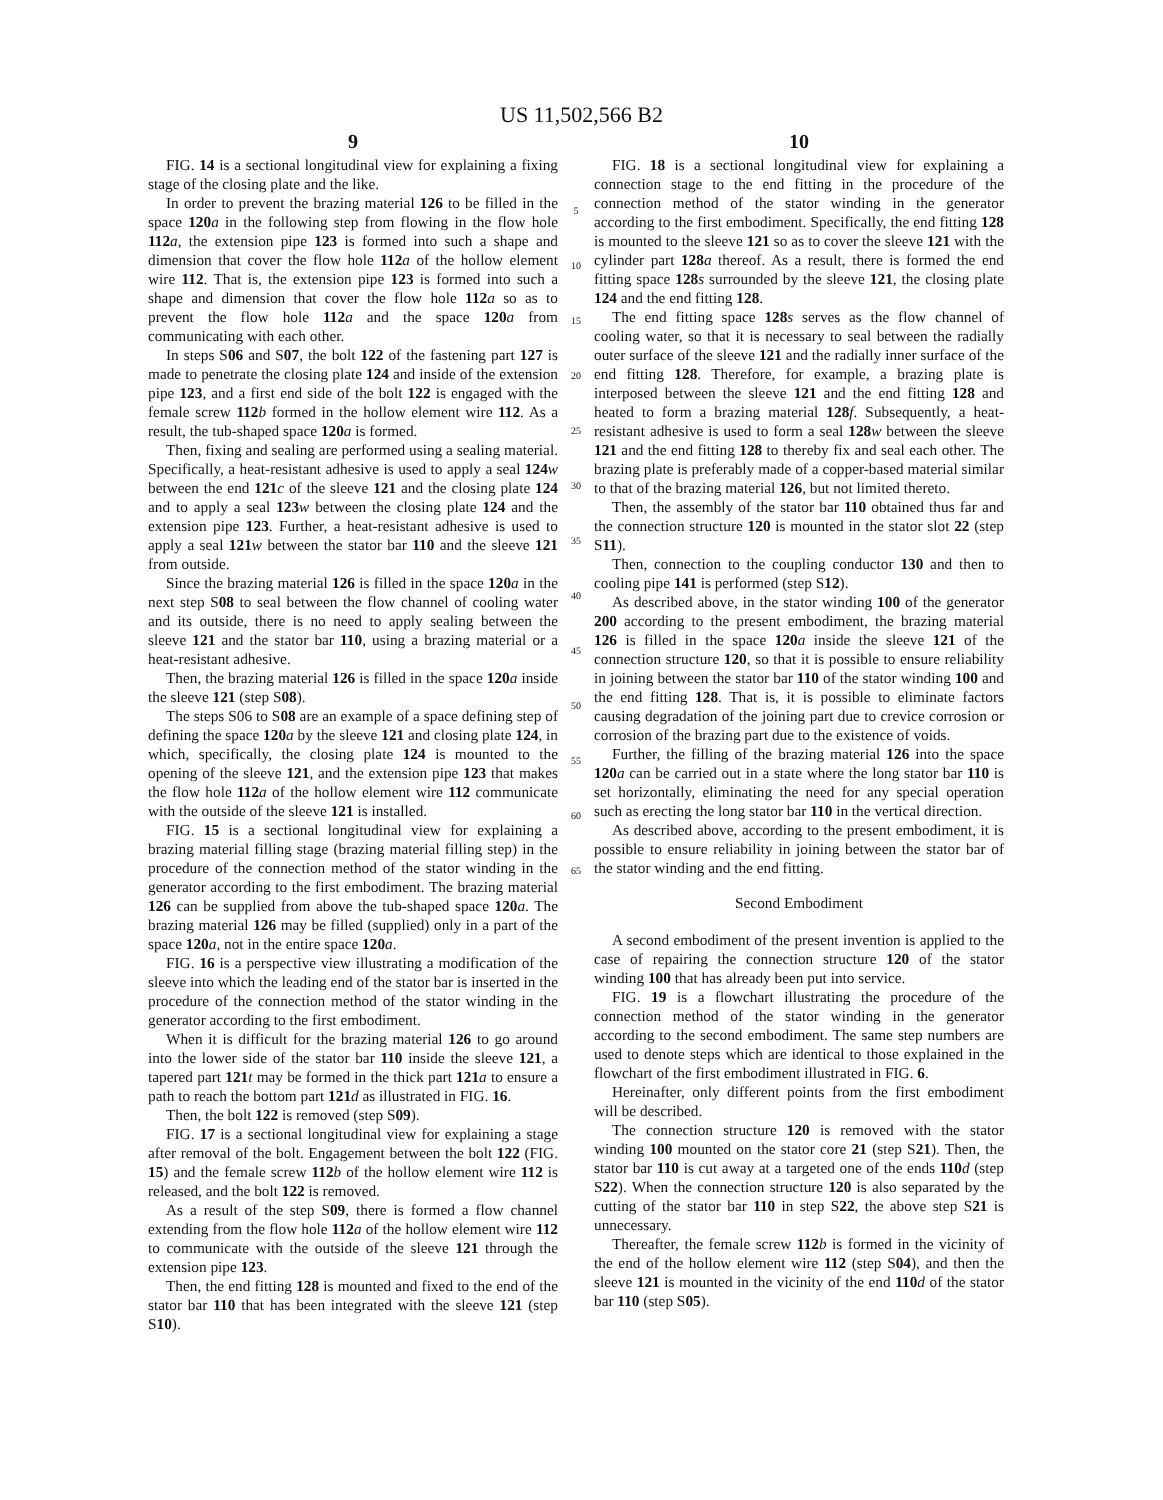US 11,502,566 B2
9
FIG. 14 is a sectional longitudinal view for explaining a fixing stage of the closing plate and the like.
In order to prevent the brazing material 126 to be filled in the space 120 a in the following step from flowing in the flow hole 112 a, the extension pipe 123 is formed into such a shape and dimension that cover the flow hole 112 a of the hollow element wire 112. That is, the extension pipe 123 is formed into such a shape and dimension that cover the flow hole 112 a so as to prevent the flow hole 112 a and the space 120 a from communicating with each other.
In steps S06 and S07, the bolt 122 of the fastening part 127 is made to penetrate the closing plate 124 and inside of the extension pipe 123, and a first end side of the bolt 122 is engaged with the female screw 112 b formed in the hollow element wire 112. As a result, the tub-shaped space 120 a is formed.
Then, fixing and sealing are performed using a sealing material. Specifically, a heat-resistant adhesive is used to apply a seal 124 w between the end 121 c of the sleeve 121 and the closing plate 124 and to apply a seal 123 w between the closing plate 124 and the extension pipe 123. Further, a heat-resistant adhesive is used to apply a seal 121 w between the stator bar 110 and the sleeve 121 from outside.
Since the brazing material 126 is filled in the space 120 a in the next step S08 to seal between the flow channel of cooling water and its outside, there is no need to apply sealing between the sleeve 121 and the stator bar 110, using a brazing material or a heat-resistant adhesive.
Then, the brazing material 126 is filled in the space 120 a inside the sleeve 121 (step S08).
The steps S06 to S08 are an example of a space defining step of defining the space 120 a by the sleeve 121 and closing plate 124, in which, specifically, the closing plate 124 is mounted to the opening of the sleeve 121, and the extension pipe 123 that makes the flow hole 112 a of the hollow element wire 112 communicate with the outside of the sleeve 121 is installed.
FIG. 15 is a sectional longitudinal view for explaining a brazing material filling stage (brazing material filling step) in the procedure of the connection method of the stator winding in the generator according to the first embodiment. The brazing material 126 can be supplied from above the tub-shaped space 120 a. The brazing material 126 may be filled (supplied) only in a part of the space 120 a, not in the entire space 120 a.
FIG. 16 is a perspective view illustrating a modification of the sleeve into which the leading end of the stator bar is inserted in the procedure of the connection method of the stator winding in the generator according to the first embodiment.
When it is difficult for the brazing material 126 to go around into the lower side of the stator bar 110 inside the sleeve 121, a tapered part 121 t may be formed in the thick part 121 a to ensure a path to reach the bottom part 121 d as illustrated in FIG. 16.
Then, the bolt 122 is removed (step S09).
FIG. 17 is a sectional longitudinal view for explaining a stage after removal of the bolt. Engagement between the bolt 122 (FIG. 15) and the female screw 112 b of the hollow element wire 112 is released, and the bolt 122 is removed.
As a result of the step S09, there is formed a flow channel extending from the flow hole 112 a of the hollow element wire 112 to communicate with the outside of the sleeve 121 through the extension pipe 123.
Then, the end fitting 128 is mounted and fixed to the end of the stator bar 110 that has been integrated with the sleeve 121 (step S10).
5
10
15
20
25
30
35
40
45
50
55
60
65
10
FIG. 18 is a sectional longitudinal view for explaining a connection stage to the end fitting in the procedure of the connection method of the stator winding in the generator according to the first embodiment. Specifically, the end fitting 128 is mounted to the sleeve 121 so as to cover the sleeve 121 with the cylinder part 128 a thereof. As a result, there is formed the end fitting space 128 s surrounded by the sleeve 121, the closing plate 124 and the end fitting 128.
The end fitting space 128 s serves as the flow channel of cooling water, so that it is necessary to seal between the radially outer surface of the sleeve 121 and the radially inner surface of the end fitting 128. Therefore, for example, a brazing plate is interposed between the sleeve 121 and the end fitting 128 and heated to form a brazing material 128 f. Subsequently, a heat-resistant adhesive is used to form a seal 128 w between the sleeve 121 and the end fitting 128 to thereby fix and seal each other. The brazing plate is preferably made of a copper-based material similar to that of the brazing material 126, but not limited thereto.
Then, the assembly of the stator bar 110 obtained thus far and the connection structure 120 is mounted in the stator slot 22 (step S11).
Then, connection to the coupling conductor 130 and then to cooling pipe 141 is performed (step S12).
As described above, in the stator winding 100 of the generator 200 according to the present embodiment, the brazing material 126 is filled in the space 120 a inside the sleeve 121 of the connection structure 120, so that it is possible to ensure reliability in joining between the stator bar 110 of the stator winding 100 and the end fitting 128. That is, it is possible to eliminate factors causing degradation of the joining part due to crevice corrosion or corrosion of the brazing part due to the existence of voids.
Further, the filling of the brazing material 126 into the space 120 a can be carried out in a state where the long stator bar 110 is set horizontally, eliminating the need for any special operation such as erecting the long stator bar 110 in the vertical direction.
As described above, according to the present embodiment, it is possible to ensure reliability in joining between the stator bar of the stator winding and the end fitting.
Second Embodiment
A second embodiment of the present invention is applied to the case of repairing the connection structure 120 of the stator winding 100 that has already been put into service.
FIG. 19 is a flowchart illustrating the procedure of the connection method of the stator winding in the generator according to the second embodiment. The same step numbers are used to denote steps which are identical to those explained in the flowchart of the first embodiment illustrated in FIG. 6.
Hereinafter, only different points from the first embodiment will be described.
The connection structure 120 is removed with the stator winding 100 mounted on the stator core 21 (step S21). Then, the stator bar 110 is cut away at a targeted one of the ends 110 d (step S22). When the connection structure 120 is also separated by the cutting of the stator bar 110 in step S22, the above step S21 is unnecessary.
Thereafter, the female screw 112 b is formed in the vicinity of the end of the hollow element wire 112 (step S04), and then the sleeve 121 is mounted in the vicinity of the end 110 d of the stator bar 110 (step S05).